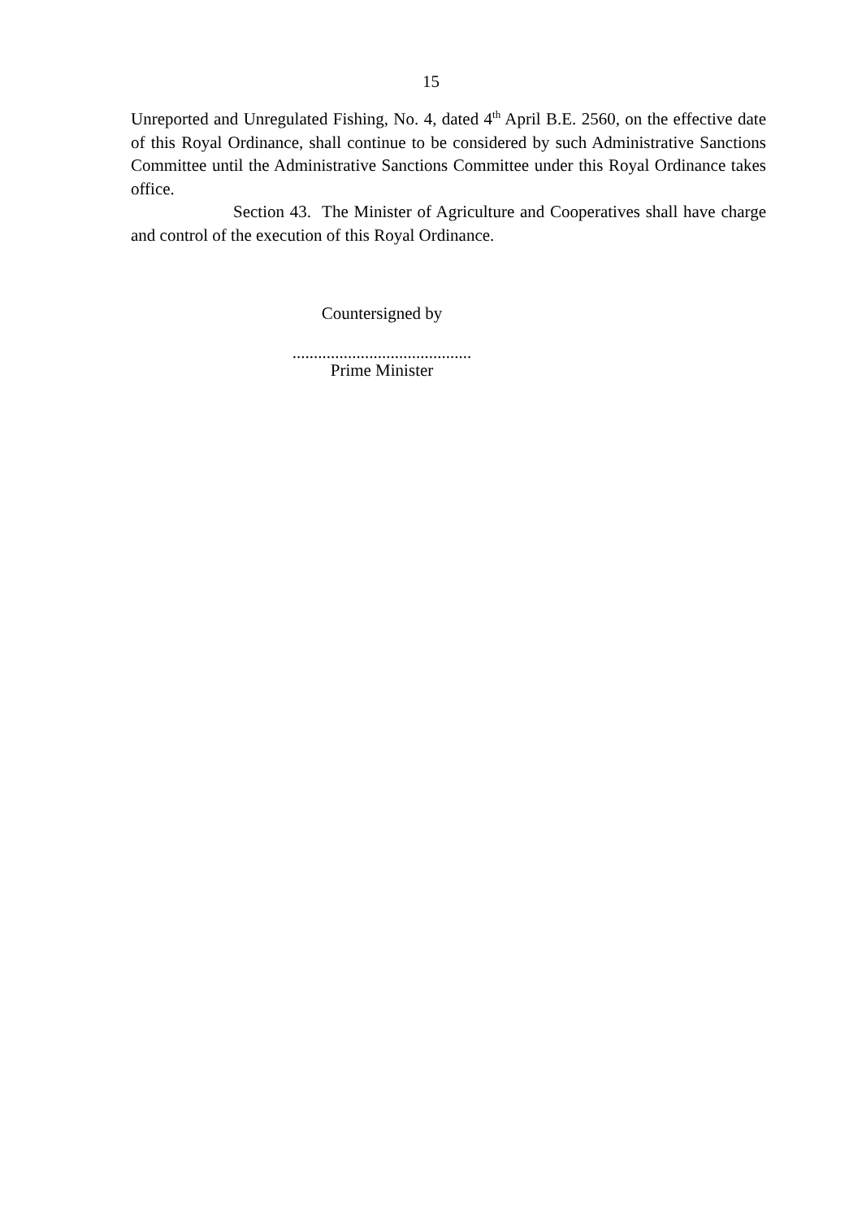15
Unreported and Unregulated Fishing, No. 4, dated 4<sup>th</sup> April B.E. 2560, on the effective date of this Royal Ordinance, shall continue to be considered by such Administrative Sanctions Committee until the Administrative Sanctions Committee under this Royal Ordinance takes office.
Section 43. The Minister of Agriculture and Cooperatives shall have charge and control of the execution of this Royal Ordinance.
Countersigned by
..........................................
Prime Minister